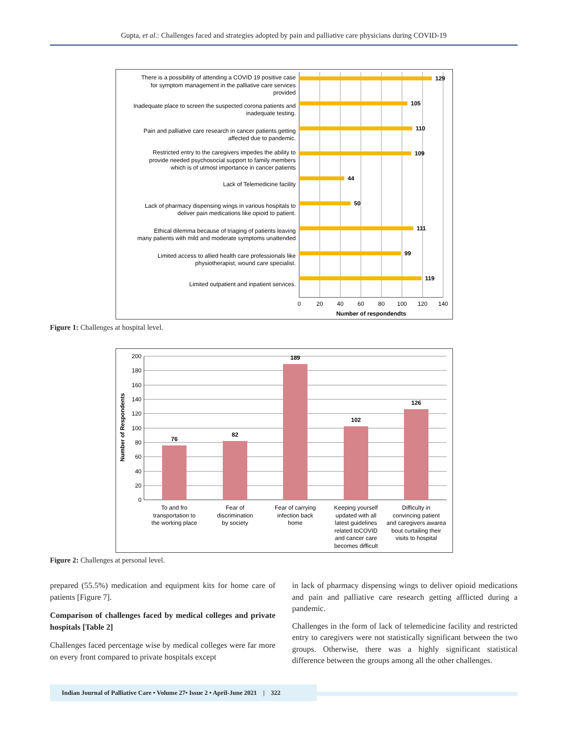Gupta, et al.: Challenges faced and strategies adopted by pain and palliative care physicians during COVID-19
129
105
110
109
44
50
111
99
119
There is a possibility of attending a COVID 19 positive case
for symptom management in the palliative care services
provided
Inadequate place to screen the suspected corona patients and
inadequate testing.
Pain and palliative care research in cancer patients getting
affected due to pandemic.
Restricted entry to the caregivers impedes the ability to
provide needed psychosocial support to family members
which is of utmost importance in cancer patients
Lack of Telemedicine facility
Lack of pharmacy dispensing wings in various hospitals to
deliver pain medications like opioid to patient.
Ethical dilemma because of triaging of patients leaving
many patients with mild and moderate symptoms unattended
Limited access to allied health care professionals like
physiotherapist, wound care specialist.
Limited outpatient and inpatient services.
0
20
40
60
80
100
120
140
Number of respondendts
Figure 1: Challenges at hospital level.
200
180
160
140
120
100
80
60
40
20
0
Number of Respondents
76
82
189
102
126
To and fro
transportation to
the working place
Fear of
discrimination
by society
Fear of carrying
infection back
home
Keeping yourself
updated with all
latest guidelines
related toCOVID
and cancer care
becomes difficult
Difficulty in
convincing patient
and caregivers awarea
bout curtailing their
visits to hospital
Figure 2: Challenges at personal level.
prepared (55.5%) medication and equipment kits for home care of patients [Figure 7].
Comparison of challenges faced by medical colleges and private hospitals [Table 2]
Challenges faced percentage wise by medical colleges were far more on every front compared to private hospitals except
in lack of pharmacy dispensing wings to deliver opioid medications and pain and palliative care research getting afflicted during a pandemic.
Challenges in the form of lack of telemedicine facility and restricted entry to caregivers were not statistically significant between the two groups. Otherwise, there was a highly significant statistical difference between the groups among all the other challenges.
Indian Journal of Palliative Care • Volume 27• Issue 2 • April-June 2021 | 322